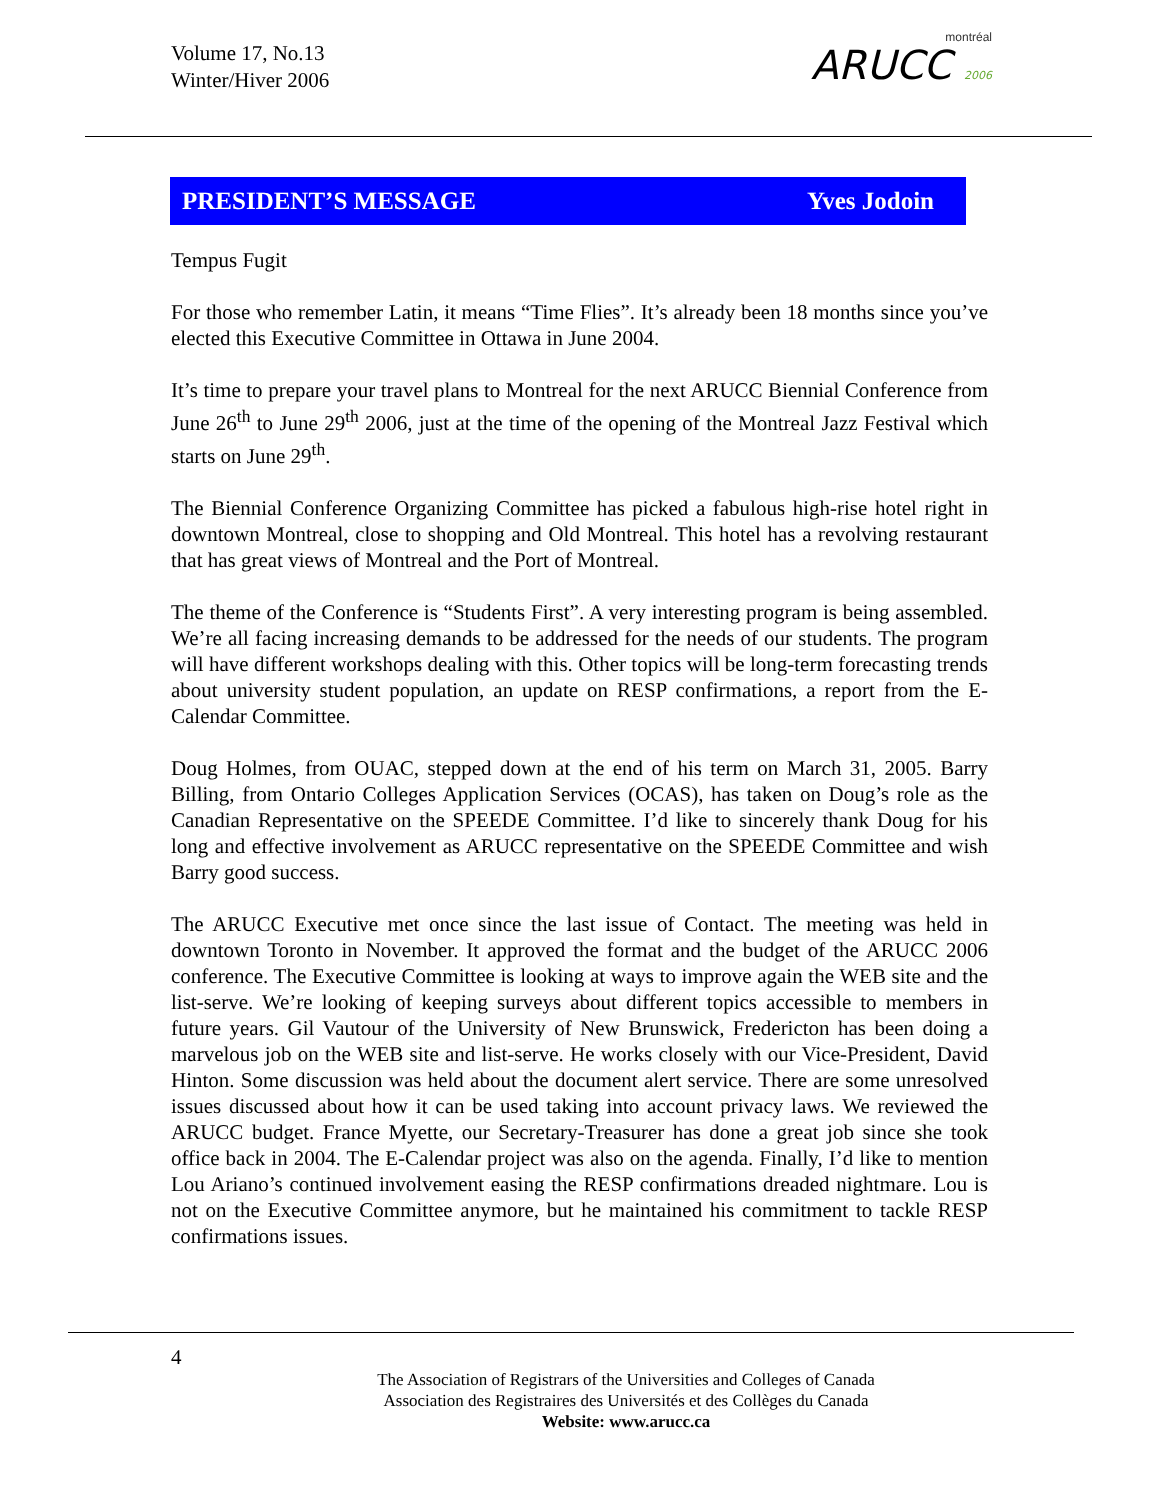Volume 17, No.13
Winter/Hiver 2006
montréal
ARUCC 2006
PRESIDENT’S MESSAGE Yves Jodoin
Tempus Fugit
For those who remember Latin, it means “Time Flies”. It’s already been 18 months since you’ve elected this Executive Committee in Ottawa in June 2004.
It’s time to prepare your travel plans to Montreal for the next ARUCC Biennial Conference from June 26<sup>th</sup> to June 29<sup>th</sup> 2006, just at the time of the opening of the Montreal Jazz Festival which starts on June 29<sup>th</sup>.
The Biennial Conference Organizing Committee has picked a fabulous high-rise hotel right in downtown Montreal, close to shopping and Old Montreal. This hotel has a revolving restaurant that has great views of Montreal and the Port of Montreal.
The theme of the Conference is “Students First”. A very interesting program is being assembled. We’re all facing increasing demands to be addressed for the needs of our students. The program will have different workshops dealing with this. Other topics will be long-term forecasting trends about university student population, an update on RESP confirmations, a report from the E-Calendar Committee.
Doug Holmes, from OUAC, stepped down at the end of his term on March 31, 2005. Barry Billing, from Ontario Colleges Application Services (OCAS), has taken on Doug’s role as the Canadian Representative on the SPEEDE Committee. I’d like to sincerely thank Doug for his long and effective involvement as ARUCC representative on the SPEEDE Committee and wish Barry good success.
The ARUCC Executive met once since the last issue of Contact. The meeting was held in downtown Toronto in November. It approved the format and the budget of the ARUCC 2006 conference. The Executive Committee is looking at ways to improve again the WEB site and the list-serve. We’re looking of keeping surveys about different topics accessible to members in future years. Gil Vautour of the University of New Brunswick, Fredericton has been doing a marvelous job on the WEB site and list-serve. He works closely with our Vice-President, David Hinton. Some discussion was held about the document alert service. There are some unresolved issues discussed about how it can be used taking into account privacy laws. We reviewed the ARUCC budget. France Myette, our Secretary-Treasurer has done a great job since she took office back in 2004. The E-Calendar project was also on the agenda. Finally, I’d like to mention Lou Ariano’s continued involvement easing the RESP confirmations dreaded nightmare. Lou is not on the Executive Committee anymore, but he maintained his commitment to tackle RESP confirmations issues.
4
The Association of Registrars of the Universities and Colleges of Canada
Association des Registraires des Universités et des Collèges du Canada
Website: www.arucc.ca